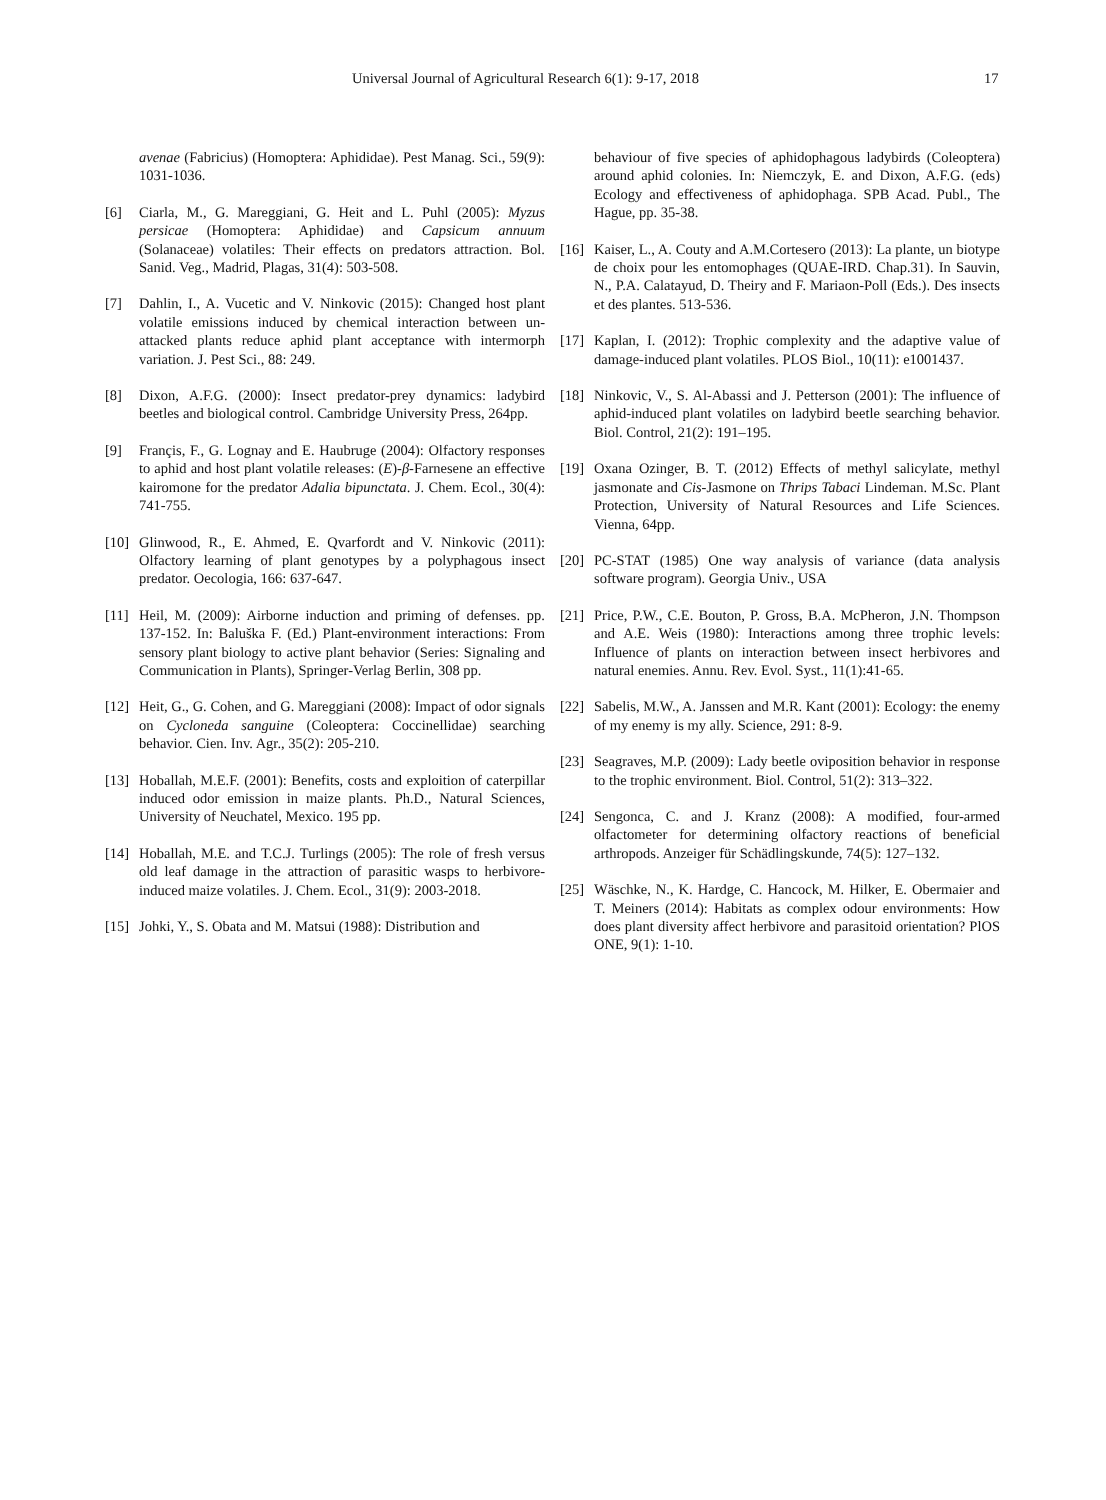Universal Journal of Agricultural Research 6(1): 9-17, 2018 17
avenae (Fabricius) (Homoptera: Aphididae). Pest Manag. Sci., 59(9): 1031-1036.
[6] Ciarla, M., G. Mareggiani, G. Heit and L. Puhl (2005): Myzus persicae (Homoptera: Aphididae) and Capsicum annuum (Solanaceae) volatiles: Their effects on predators attraction. Bol. Sanid. Veg., Madrid, Plagas, 31(4): 503-508.
[7] Dahlin, I., A. Vucetic and V. Ninkovic (2015): Changed host plant volatile emissions induced by chemical interaction between un-attacked plants reduce aphid plant acceptance with intermorph variation. J. Pest Sci., 88: 249.
[8] Dixon, A.F.G. (2000): Insect predator-prey dynamics: ladybird beetles and biological control. Cambridge University Press, 264pp.
[9] Françis, F., G. Lognay and E. Haubruge (2004): Olfactory responses to aphid and host plant volatile releases: (E)-β-Farnesene an effective kairomone for the predator Adalia bipunctata. J. Chem. Ecol., 30(4): 741-755.
[10] Glinwood, R., E. Ahmed, E. Qvarfordt and V. Ninkovic (2011): Olfactory learning of plant genotypes by a polyphagous insect predator. Oecologia, 166: 637-647.
[11] Heil, M. (2009): Airborne induction and priming of defenses. pp. 137-152. In: Baluška F. (Ed.) Plant-environment interactions: From sensory plant biology to active plant behavior (Series: Signaling and Communication in Plants), Springer-Verlag Berlin, 308 pp.
[12] Heit, G., G. Cohen, and G. Mareggiani (2008): Impact of odor signals on Cycloneda sanguine (Coleoptera: Coccinellidae) searching behavior. Cien. Inv. Agr., 35(2): 205-210.
[13] Hoballah, M.E.F. (2001): Benefits, costs and exploition of caterpillar induced odor emission in maize plants. Ph.D., Natural Sciences, University of Neuchatel, Mexico. 195 pp.
[14] Hoballah, M.E. and T.C.J. Turlings (2005): The role of fresh versus old leaf damage in the attraction of parasitic wasps to herbivore-induced maize volatiles. J. Chem. Ecol., 31(9): 2003-2018.
[15] Johki, Y., S. Obata and M. Matsui (1988): Distribution and
behaviour of five species of aphidophagous ladybirds (Coleoptera) around aphid colonies. In: Niemczyk, E. and Dixon, A.F.G. (eds) Ecology and effectiveness of aphidophaga. SPB Acad. Publ., The Hague, pp. 35-38.
[16] Kaiser, L., A. Couty and A.M.Cortesero (2013): La plante, un biotype de choix pour les entomophages (QUAE-IRD. Chap.31). In Sauvin, N., P.A. Calatayud, D. Theiry and F. Mariaon-Poll (Eds.). Des insects et des plantes. 513-536.
[17] Kaplan, I. (2012): Trophic complexity and the adaptive value of damage-induced plant volatiles. PLOS Biol., 10(11): e1001437.
[18] Ninkovic, V., S. Al-Abassi and J. Petterson (2001): The influence of aphid-induced plant volatiles on ladybird beetle searching behavior. Biol. Control, 21(2): 191–195.
[19] Oxana Ozinger, B. T. (2012) Effects of methyl salicylate, methyl jasmonate and Cis-Jasmone on Thrips Tabaci Lindeman. M.Sc. Plant Protection, University of Natural Resources and Life Sciences. Vienna, 64pp.
[20] PC-STAT (1985) One way analysis of variance (data analysis software program). Georgia Univ., USA
[21] Price, P.W., C.E. Bouton, P. Gross, B.A. McPheron, J.N. Thompson and A.E. Weis (1980): Interactions among three trophic levels: Influence of plants on interaction between insect herbivores and natural enemies. Annu. Rev. Evol. Syst., 11(1):41-65.
[22] Sabelis, M.W., A. Janssen and M.R. Kant (2001): Ecology: the enemy of my enemy is my ally. Science, 291: 8-9.
[23] Seagraves, M.P. (2009): Lady beetle oviposition behavior in response to the trophic environment. Biol. Control, 51(2): 313–322.
[24] Sengonca, C. and J. Kranz (2008): A modified, four-armed olfactometer for determining olfactory reactions of beneficial arthropods. Anzeiger für Schädlingskunde, 74(5): 127–132.
[25] Wäschke, N., K. Hardge, C. Hancock, M. Hilker, E. Obermaier and T. Meiners (2014): Habitats as complex odour environments: How does plant diversity affect herbivore and parasitoid orientation? PlOS ONE, 9(1): 1-10.